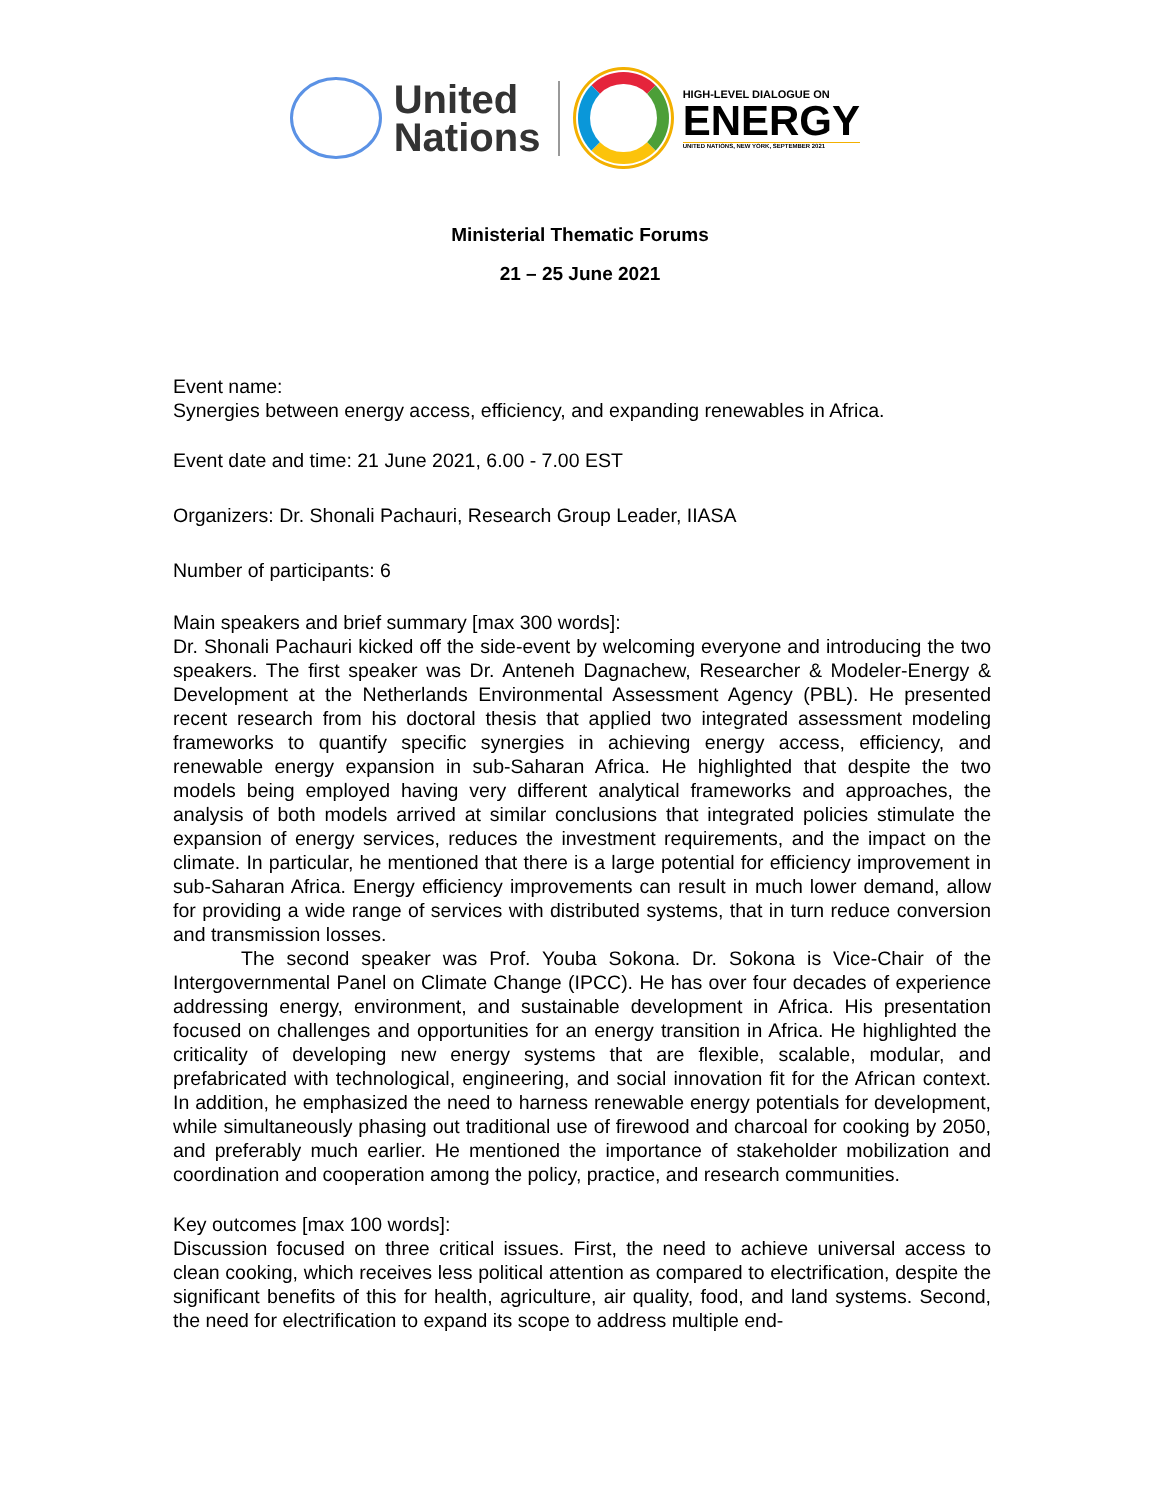United
Nations
HIGH-LEVEL DIALOGUE ON
ENERGY
UNITED NATIONS, NEW YORK, SEPTEMBER 2021
Ministerial Thematic Forums
21 – 25 June 2021
Event name:
Synergies between energy access, efficiency, and expanding renewables in Africa.
Event date and time: 21 June 2021, 6.00 - 7.00 EST
Organizers: Dr. Shonali Pachauri, Research Group Leader, IIASA
Number of participants: 6
Main speakers and brief summary [max 300 words]:
Dr. Shonali Pachauri kicked off the side-event by welcoming everyone and introducing the two speakers. The first speaker was Dr. Anteneh Dagnachew, Researcher & Modeler-Energy & Development at the Netherlands Environmental Assessment Agency (PBL). He presented recent research from his doctoral thesis that applied two integrated assessment modeling frameworks to quantify specific synergies in achieving energy access, efficiency, and renewable energy expansion in sub-Saharan Africa. He highlighted that despite the two models being employed having very different analytical frameworks and approaches, the analysis of both models arrived at similar conclusions that integrated policies stimulate the expansion of energy services, reduces the investment requirements, and the impact on the climate. In particular, he mentioned that there is a large potential for efficiency improvement in sub-Saharan Africa. Energy efficiency improvements can result in much lower demand, allow for providing a wide range of services with distributed systems, that in turn reduce conversion and transmission losses.
The second speaker was Prof. Youba Sokona. Dr. Sokona is Vice-Chair of the Intergovernmental Panel on Climate Change (IPCC). He has over four decades of experience addressing energy, environment, and sustainable development in Africa. His presentation focused on challenges and opportunities for an energy transition in Africa. He highlighted the criticality of developing new energy systems that are flexible, scalable, modular, and prefabricated with technological, engineering, and social innovation fit for the African context. In addition, he emphasized the need to harness renewable energy potentials for development, while simultaneously phasing out traditional use of firewood and charcoal for cooking by 2050, and preferably much earlier. He mentioned the importance of stakeholder mobilization and coordination and cooperation among the policy, practice, and research communities.
Key outcomes [max 100 words]:
Discussion focused on three critical issues. First, the need to achieve universal access to clean cooking, which receives less political attention as compared to electrification, despite the significant benefits of this for health, agriculture, air quality, food, and land systems. Second, the need for electrification to expand its scope to address multiple end-